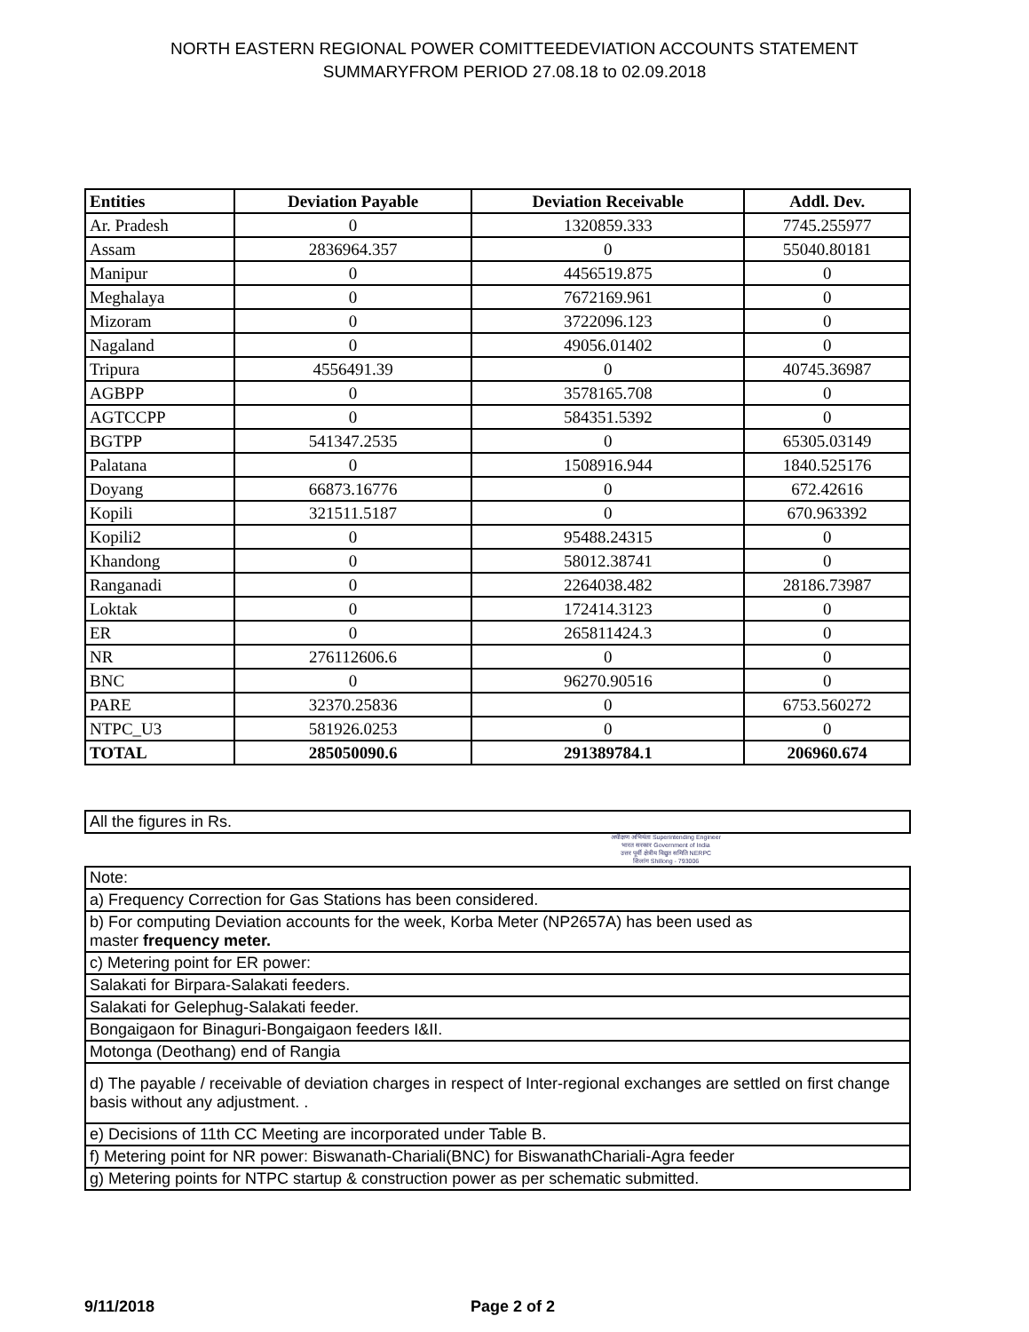NORTH EASTERN REGIONAL POWER COMITTEEDEVIATION ACCOUNTS STATEMENT
SUMMARYFROM PERIOD 27.08.18 to 02.09.2018
| Entities | Deviation Payable | Deviation Receivable | Addl. Dev. |
| --- | --- | --- | --- |
| Ar. Pradesh | 0 | 1320859.333 | 7745.255977 |
| Assam | 2836964.357 | 0 | 55040.80181 |
| Manipur | 0 | 4456519.875 | 0 |
| Meghalaya | 0 | 7672169.961 | 0 |
| Mizoram | 0 | 3722096.123 | 0 |
| Nagaland | 0 | 49056.01402 | 0 |
| Tripura | 4556491.39 | 0 | 40745.36987 |
| AGBPP | 0 | 3578165.708 | 0 |
| AGTCCPP | 0 | 584351.5392 | 0 |
| BGTPP | 541347.2535 | 0 | 65305.03149 |
| Palatana | 0 | 1508916.944 | 1840.525176 |
| Doyang | 66873.16776 | 0 | 672.42616 |
| Kopili | 321511.5187 | 0 | 670.963392 |
| Kopili2 | 0 | 95488.24315 | 0 |
| Khandong | 0 | 58012.38741 | 0 |
| Ranganadi | 0 | 2264038.482 | 28186.73987 |
| Loktak | 0 | 172414.3123 | 0 |
| ER | 0 | 265811424.3 | 0 |
| NR | 276112606.6 | 0 | 0 |
| BNC | 0 | 96270.90516 | 0 |
| PARE | 32370.25836 | 0 | 6753.560272 |
| NTPC_U3 | 581926.0253 | 0 | 0 |
| TOTAL | 285050090.6 | 291389784.1 | 206960.674 |
| All the figures in Rs. |
अधीक्षण अभियंता Superintending Engineer
भारत सरकार Government of India
उत्तर पूर्वी क्षेत्रीय विद्युत समिति NERPC
शिलांग Shillong - 793006
| Note: |
| a) Frequency Correction for Gas Stations has been considered. |
| b) For computing Deviation accounts for the week, Korba Meter (NP2657A) has been used as master frequency meter. |
| c) Metering point for ER power: |
| Salakati for Birpara-Salakati feeders. |
| Salakati for Gelephug-Salakati feeder. |
| Bongaigaon for Binaguri-Bongaigaon feeders I&II. |
| Motonga (Deothang) end of Rangia |
| d) The payable / receivable of deviation charges in respect of Inter-regional exchanges are settled on first change basis without any adjustment. . |
| e) Decisions of 11th CC Meeting are incorporated under Table B. |
| f) Metering point for NR power: Biswanath-Chariali(BNC) for BiswanathChariali-Agra feeder |
| g) Metering points for NTPC startup & construction power as per schematic submitted. |
9/11/2018 Page 2 of 2